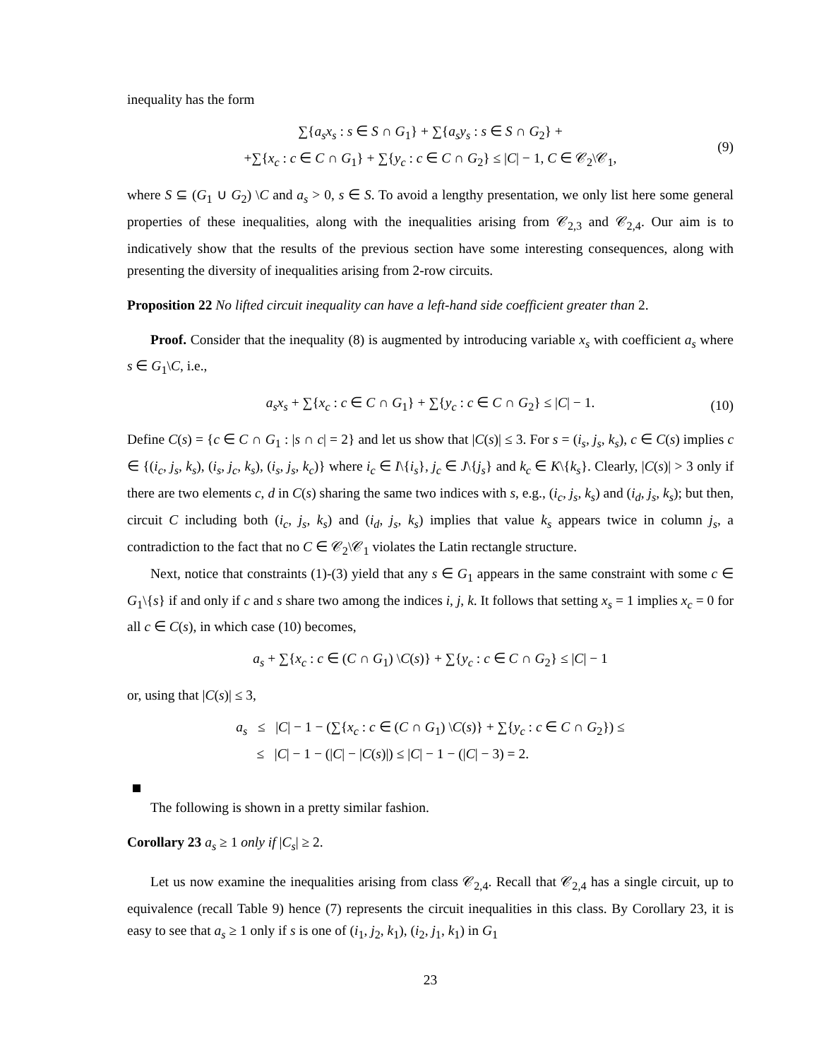inequality has the form
∑{a<sub>s</sub>x<sub>s</sub> : s ∈ S ∩ G<sub>1</sub>} + ∑{a<sub>s</sub>y<sub>s</sub> : s ∈ S ∩ G<sub>2</sub>} +
+∑{x<sub>c</sub> : c ∈ C ∩ G<sub>1</sub>} + ∑{y<sub>c</sub> : c ∈ C ∩ G<sub>2</sub>} ≤ |C| − 1, C ∈ 𝒞<sub>2</sub>\𝒞<sub>1</sub>,
(9)
where S ⊆ (G<sub>1</sub> ∪ G<sub>2</sub>) \C and a<sub>s</sub> > 0, s ∈ S. To avoid a lengthy presentation, we only list here some general properties of these inequalities, along with the inequalities arising from 𝒞<sub>2,3</sub> and 𝒞<sub>2,4</sub>. Our aim is to indicatively show that the results of the previous section have some interesting consequences, along with presenting the diversity of inequalities arising from 2-row circuits.
Proposition 22 No lifted circuit inequality can have a left-hand side coefficient greater than 2.
Proof. Consider that the inequality (8) is augmented by introducing variable x<sub>s</sub> with coefficient a<sub>s</sub> where s ∈ G<sub>1</sub>\C, i.e.,
a<sub>s</sub>x<sub>s</sub> + ∑{x<sub>c</sub> : c ∈ C ∩ G<sub>1</sub>} + ∑{y<sub>c</sub> : c ∈ C ∩ G<sub>2</sub>} ≤ |C| − 1. (10)
Define C(s) = {c ∈ C ∩ G<sub>1</sub> : |s ∩ c| = 2} and let us show that |C(s)| ≤ 3. For s = (i<sub>s</sub>, j<sub>s</sub>, k<sub>s</sub>), c ∈ C(s) implies c ∈ {(i<sub>c</sub>, j<sub>s</sub>, k<sub>s</sub>), (i<sub>s</sub>, j<sub>c</sub>, k<sub>s</sub>), (i<sub>s</sub>, j<sub>s</sub>, k<sub>c</sub>)} where i<sub>c</sub> ∈ I\{i<sub>s</sub>}, j<sub>c</sub> ∈ J\{j<sub>s</sub>} and k<sub>c</sub> ∈ K\{k<sub>s</sub>}. Clearly, |C(s)| > 3 only if there are two elements c, d in C(s) sharing the same two indices with s, e.g., (i<sub>c</sub>, j<sub>s</sub>, k<sub>s</sub>) and (i<sub>d</sub>, j<sub>s</sub>, k<sub>s</sub>); but then, circuit C including both (i<sub>c</sub>, j<sub>s</sub>, k<sub>s</sub>) and (i<sub>d</sub>, j<sub>s</sub>, k<sub>s</sub>) implies that value k<sub>s</sub> appears twice in column j<sub>s</sub>, a contradiction to the fact that no C ∈ 𝒞<sub>2</sub>\𝒞<sub>1</sub> violates the Latin rectangle structure.
Next, notice that constraints (1)-(3) yield that any s ∈ G<sub>1</sub> appears in the same constraint with some c ∈ G<sub>1</sub>\{s} if and only if c and s share two among the indices i, j, k. It follows that setting x<sub>s</sub> = 1 implies x<sub>c</sub> = 0 for all c ∈ C(s), in which case (10) becomes,
a<sub>s</sub> + ∑{x<sub>c</sub> : c ∈ (C ∩ G<sub>1</sub>) \C(s)} + ∑{y<sub>c</sub> : c ∈ C ∩ G<sub>2</sub>} ≤ |C| − 1
or, using that |C(s)| ≤ 3,
a<sub>s</sub> ≤ |C| − 1 − (∑{x<sub>c</sub> : c ∈ (C ∩ G<sub>1</sub>) \C(s)} + ∑{y<sub>c</sub> : c ∈ C ∩ G<sub>2</sub>}) ≤
≤ |C| − 1 − (|C| − |C(s)|) ≤ |C| − 1 − (|C| − 3) = 2.
The following is shown in a pretty similar fashion.
Corollary 23 a<sub>s</sub> ≥ 1 only if |C<sub>s</sub>| ≥ 2.
Let us now examine the inequalities arising from class 𝒞<sub>2,4</sub>. Recall that 𝒞<sub>2,4</sub> has a single circuit, up to equivalence (recall Table 9) hence (7) represents the circuit inequalities in this class. By Corollary 23, it is easy to see that a<sub>s</sub> ≥ 1 only if s is one of (i<sub>1</sub>, j<sub>2</sub>, k<sub>1</sub>), (i<sub>2</sub>, j<sub>1</sub>, k<sub>1</sub>) in G<sub>1</sub>
23